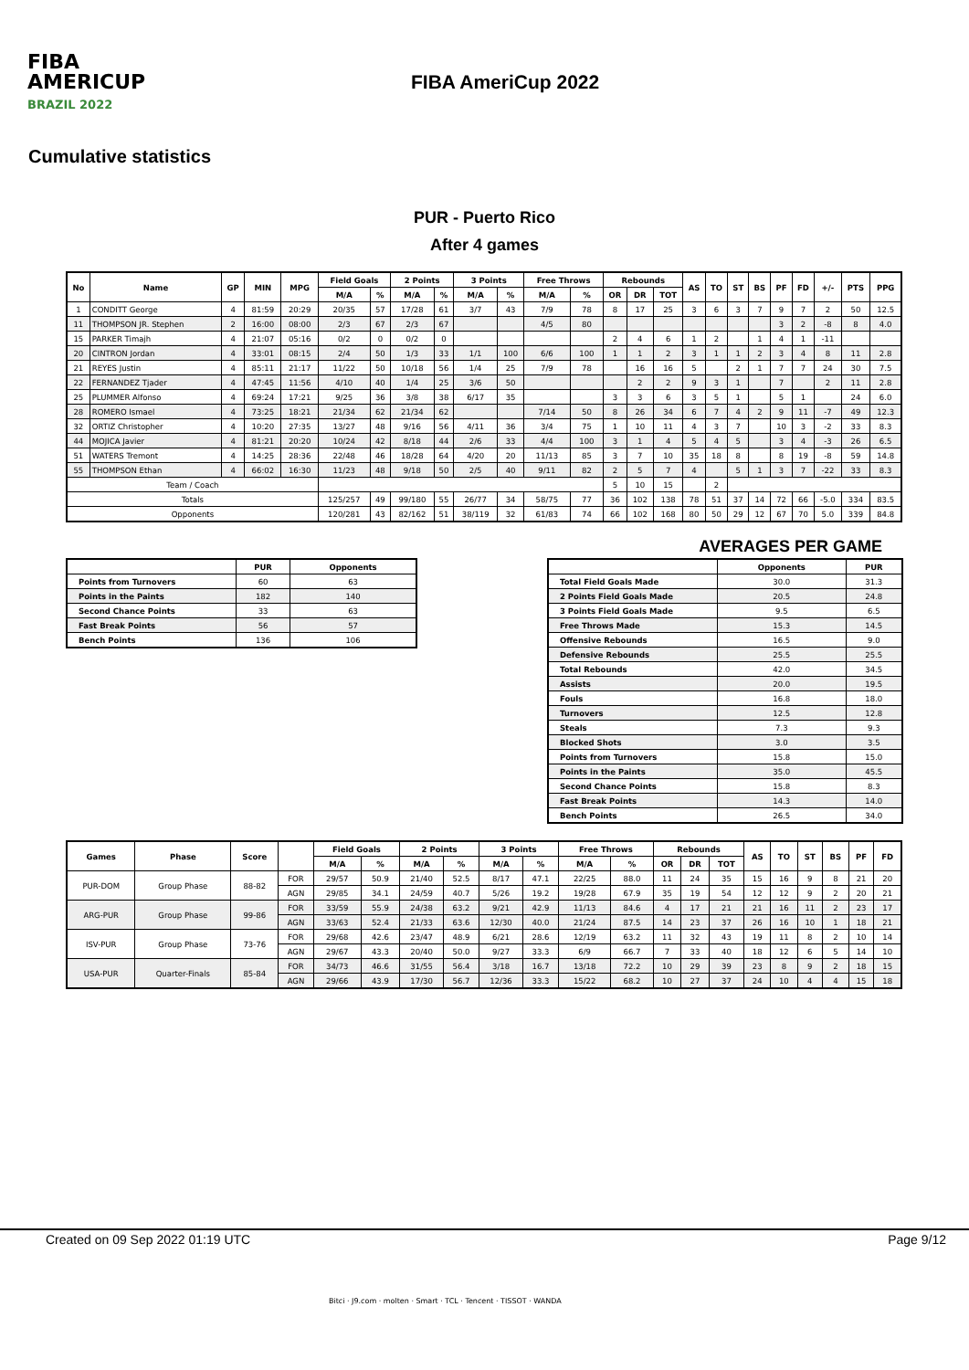FIBA
AMERICUP
BRAZIL 2022
FIBA AmeriCup 2022
Cumulative statistics
PUR - Puerto Rico
After 4 games
| No | Name | GP | MIN | MPG | Field Goals | | 2 Points | | 3 Points | | Free Throws | | Rebounds | | | AS | TO | ST | BS | PF | FD | +/- | PTS | PPG |
| --- | --- | --- | --- | --- | --- | --- | --- | --- | --- | --- | --- | --- | --- | --- | --- | --- | --- | --- | --- | --- | --- | --- | --- | --- |
| | | | | | M/A | % | M/A | % | M/A | % | M/A | % | OR | DR | TOT | | | | | | | | | |
| 1 | CONDITT George | 4 | 81:59 | 20:29 | 20/35 | 57 | 17/28 | 61 | 3/7 | 43 | 7/9 | 78 | 8 | 17 | 25 | 3 | 6 | 3 | 7 | 9 | 7 | 2 | 50 | 12.5 |
| 11 | THOMPSON JR. Stephen | 2 | 16:00 | 08:00 | 2/3 | 67 | 2/3 | 67 | | | 4/5 | 80 | | | | | | | | 3 | 2 | -8 | 8 | 4.0 |
| 15 | PARKER Timajh | 4 | 21:07 | 05:16 | 0/2 | 0 | 0/2 | 0 | | | | | 2 | 4 | 6 | 1 | 2 | | 1 | 4 | 1 | -11 | | |
| 20 | CINTRON Jordan | 4 | 33:01 | 08:15 | 2/4 | 50 | 1/3 | 33 | 1/1 | 100 | 6/6 | 100 | 1 | 1 | 2 | 3 | 1 | 1 | 2 | 3 | 4 | 8 | 11 | 2.8 |
| 21 | REYES Justin | 4 | 85:11 | 21:17 | 11/22 | 50 | 10/18 | 56 | 1/4 | 25 | 7/9 | 78 | | 16 | 16 | 5 | | 2 | 1 | 7 | 7 | 24 | 30 | 7.5 |
| 22 | FERNANDEZ Tjader | 4 | 47:45 | 11:56 | 4/10 | 40 | 1/4 | 25 | 3/6 | 50 | | | | 2 | 2 | 9 | 3 | 1 | | 7 | | 2 | 11 | 2.8 |
| 25 | PLUMMER Alfonso | 4 | 69:24 | 17:21 | 9/25 | 36 | 3/8 | 38 | 6/17 | 35 | | | 3 | 3 | 6 | 3 | 5 | 1 | | 5 | 1 | | 24 | 6.0 |
| 28 | ROMERO Ismael | 4 | 73:25 | 18:21 | 21/34 | 62 | 21/34 | 62 | | | 7/14 | 50 | 8 | 26 | 34 | 6 | 7 | 4 | 2 | 9 | 11 | -7 | 49 | 12.3 |
| 32 | ORTIZ Christopher | 4 | 10:20 | 27:35 | 13/27 | 48 | 9/16 | 56 | 4/11 | 36 | 3/4 | 75 | 1 | 10 | 11 | 4 | 3 | 7 | | 10 | 3 | -2 | 33 | 8.3 |
| 44 | MOJICA Javier | 4 | 81:21 | 20:20 | 10/24 | 42 | 8/18 | 44 | 2/6 | 33 | 4/4 | 100 | 3 | 1 | 4 | 5 | 4 | 5 | | 3 | 4 | -3 | 26 | 6.5 |
| 51 | WATERS Tremont | 4 | 14:25 | 28:36 | 22/48 | 46 | 18/28 | 64 | 4/20 | 20 | 11/13 | 85 | 3 | 7 | 10 | 35 | 18 | 8 | | 8 | 19 | -8 | 59 | 14.8 |
| 55 | THOMPSON Ethan | 4 | 66:02 | 16:30 | 11/23 | 48 | 9/18 | 50 | 2/5 | 40 | 9/11 | 82 | 2 | 5 | 7 | 4 | | 5 | 1 | 3 | 7 | -22 | 33 | 8.3 |
| Team / Coach | | | | | | | | | | | | | 5 | 10 | 15 | | 2 | | | | | | | |
| Totals | | | | | 125/257 | 49 | 99/180 | 55 | 26/77 | 34 | 58/75 | 77 | 36 | 102 | 138 | 78 | 51 | 37 | 14 | 72 | 66 | -5.0 | 334 | 83.5 |
| Opponents | | | | | 120/281 | 43 | 82/162 | 51 | 38/119 | 32 | 61/83 | 74 | 66 | 102 | 168 | 80 | 50 | 29 | 12 | 67 | 70 | 5.0 | 339 | 84.8 |
AVERAGES PER GAME
| | PUR | Opponents |
| --- | --- | --- |
| Points from Turnovers | 60 | 63 |
| Points in the Paints | 182 | 140 |
| Second Chance Points | 33 | 63 |
| Fast Break Points | 56 | 57 |
| Bench Points | 136 | 106 |
| | Opponents | PUR |
| --- | --- | --- |
| Total Field Goals Made | 30.0 | 31.3 |
| 2 Points Field Goals Made | 20.5 | 24.8 |
| 3 Points Field Goals Made | 9.5 | 6.5 |
| Free Throws Made | 15.3 | 14.5 |
| Offensive Rebounds | 16.5 | 9.0 |
| Defensive Rebounds | 25.5 | 25.5 |
| Total Rebounds | 42.0 | 34.5 |
| Assists | 20.0 | 19.5 |
| Fouls | 16.8 | 18.0 |
| Turnovers | 12.5 | 12.8 |
| Steals | 7.3 | 9.3 |
| Blocked Shots | 3.0 | 3.5 |
| Points from Turnovers | 15.8 | 15.0 |
| Points in the Paints | 35.0 | 45.5 |
| Second Chance Points | 15.8 | 8.3 |
| Fast Break Points | 14.3 | 14.0 |
| Bench Points | 26.5 | 34.0 |
| Games | Phase | Score | | Field Goals | | 2 Points | | 3 Points | | Free Throws | | Rebounds | | | AS | TO | ST | BS | PF | FD |
| --- | --- | --- | --- | --- | --- | --- | --- | --- | --- | --- | --- | --- | --- | --- | --- | --- | --- | --- | --- | --- |
| | | | | M/A | % | M/A | % | M/A | % | M/A | % | OR | DR | TOT | | | | | | |
| PUR-DOM | Group Phase | 88-82 | FOR | 29/57 | 50.9 | 21/40 | 52.5 | 8/17 | 47.1 | 22/25 | 88.0 | 11 | 24 | 35 | 15 | 16 | 9 | 8 | 21 | 20 |
| | | | AGN | 29/85 | 34.1 | 24/59 | 40.7 | 5/26 | 19.2 | 19/28 | 67.9 | 35 | 19 | 54 | 12 | 12 | 9 | 2 | 20 | 21 |
| ARG-PUR | Group Phase | 99-86 | FOR | 33/59 | 55.9 | 24/38 | 63.2 | 9/21 | 42.9 | 11/13 | 84.6 | 4 | 17 | 21 | 21 | 16 | 11 | 2 | 23 | 17 |
| | | | AGN | 33/63 | 52.4 | 21/33 | 63.6 | 12/30 | 40.0 | 21/24 | 87.5 | 14 | 23 | 37 | 26 | 16 | 10 | 1 | 18 | 21 |
| ISV-PUR | Group Phase | 73-76 | FOR | 29/68 | 42.6 | 23/47 | 48.9 | 6/21 | 28.6 | 12/19 | 63.2 | 11 | 32 | 43 | 19 | 11 | 8 | 2 | 10 | 14 |
| | | | AGN | 29/67 | 43.3 | 20/40 | 50.0 | 9/27 | 33.3 | 6/9 | 66.7 | 7 | 33 | 40 | 18 | 12 | 6 | 5 | 14 | 10 |
| USA-PUR | Quarter-Finals | 85-84 | FOR | 34/73 | 46.6 | 31/55 | 56.4 | 3/18 | 16.7 | 13/18 | 72.2 | 10 | 29 | 39 | 23 | 8 | 9 | 2 | 18 | 15 |
| | | | AGN | 29/66 | 43.9 | 17/30 | 56.7 | 12/36 | 33.3 | 15/22 | 68.2 | 10 | 27 | 37 | 24 | 10 | 4 | 4 | 15 | 18 |
Created on 09 Sep 2022 01:19 UTC Page 9/12
Bitci · J9.com · molten · Smart · TCL · Tencent · TISSOT · WANDA